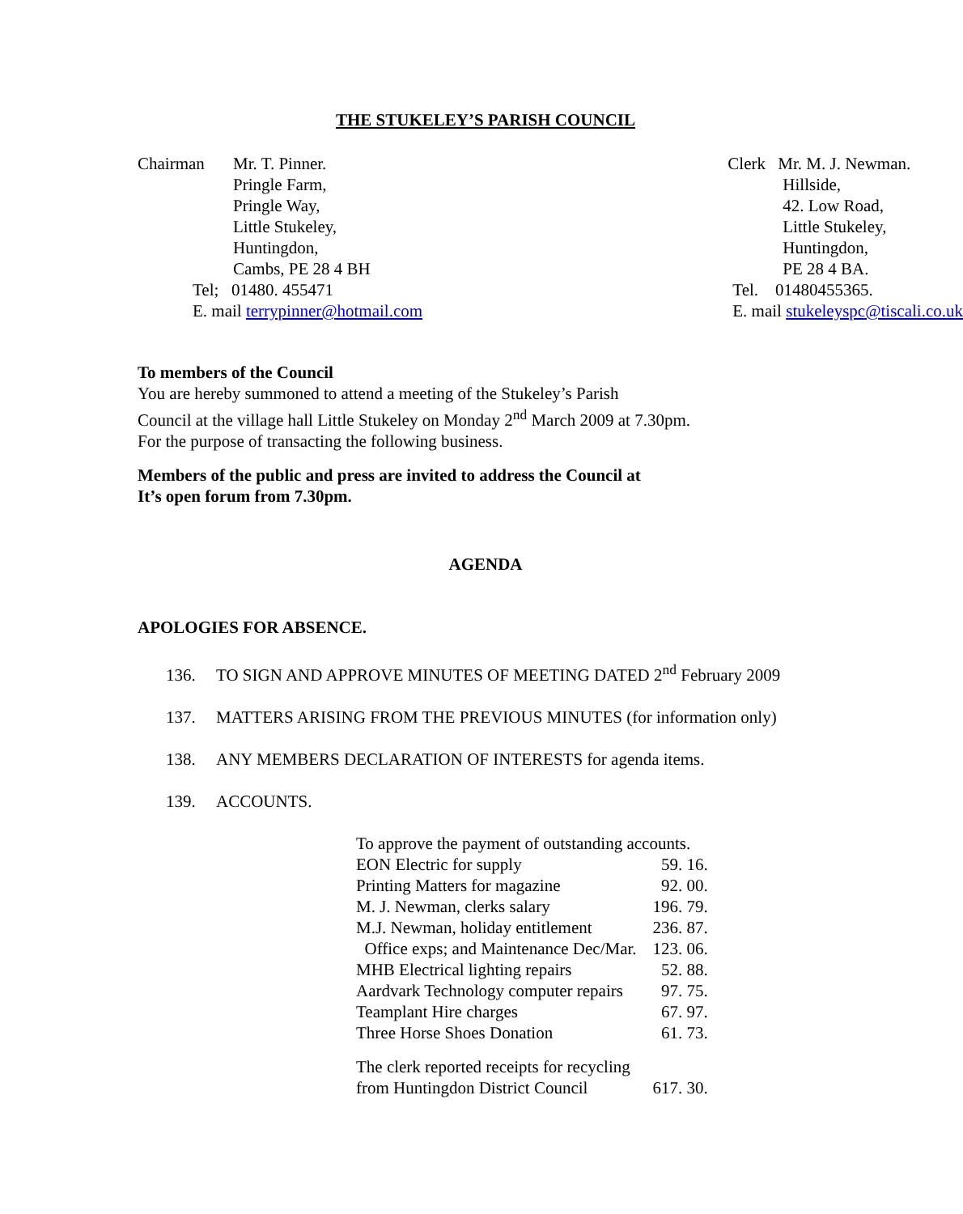THE STUKELEY’S PARISH COUNCIL
| Chairman | Mr. T. Pinner. |
| | Pringle Farm, Pringle Way, Little Stukeley, Huntingdon, Cambs, PE 28 4 BH |
| Tel; 01480. 455471 E. mail terrypinner@hotmail.com | |
| Clerk | Mr. M. J. Newman. |
| | Hillside, 42. Low Road, Little Stukeley, Huntingdon, PE 28 4 BA. |
| Tel. 01480455365. E. mail stukeleyspc@tiscali.co.uk | |
To members of the Council
You are hereby summoned to attend a meeting of the Stukeley’s Parish
Council at the village hall Little Stukeley on Monday 2<sup>nd</sup> March 2009 at 7.30pm.
For the purpose of transacting the following business.
Members of the public and press are invited to address the Council at
It’s open forum from 7.30pm.
AGENDA
APOLOGIES FOR ABSENCE.
136. TO SIGN AND APPROVE MINUTES OF MEETING DATED 2<sup>nd</sup> February 2009
137. MATTERS ARISING FROM THE PREVIOUS MINUTES (for information only)
138. ANY MEMBERS DECLARATION OF INTERESTS for agenda items.
139. ACCOUNTS.
| To approve the payment of outstanding accounts. | |
| EON Electric for supply | 59. 16. |
| Printing Matters for magazine | 92. 00. |
| M. J. Newman, clerks salary | 196. 79. |
| M.J. Newman, holiday entitlement | 236. 87. |
| Office exps; and Maintenance Dec/Mar. | 123. 06. |
| MHB Electrical lighting repairs | 52. 88. |
| Aardvark Technology computer repairs | 97. 75. |
| Teamplant Hire charges | 67. 97. |
| Three Horse Shoes Donation | 61. 73. |
| The clerk reported receipts for recycling | |
| from Huntingdon District Council | 617. 30. |